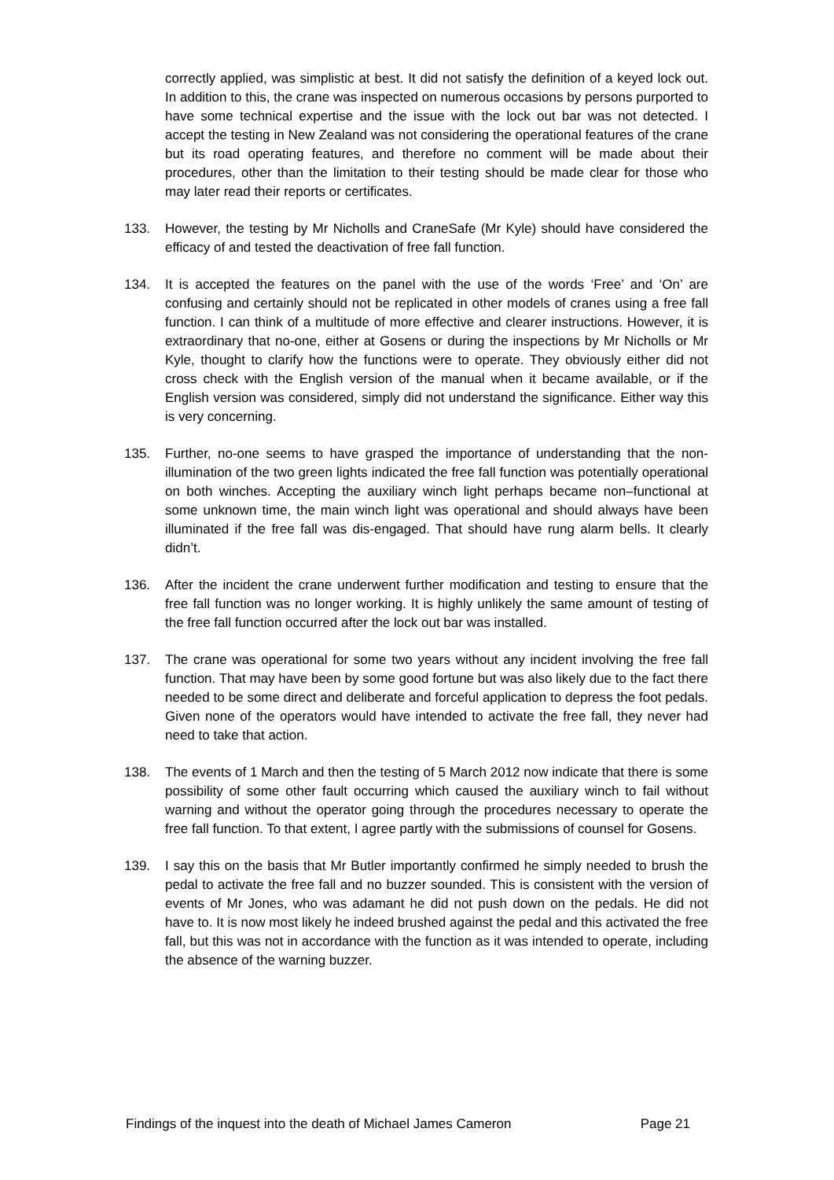correctly applied, was simplistic at best. It did not satisfy the definition of a keyed lock out. In addition to this, the crane was inspected on numerous occasions by persons purported to have some technical expertise and the issue with the lock out bar was not detected. I accept the testing in New Zealand was not considering the operational features of the crane but its road operating features, and therefore no comment will be made about their procedures, other than the limitation to their testing should be made clear for those who may later read their reports or certificates.
133. However, the testing by Mr Nicholls and CraneSafe (Mr Kyle) should have considered the efficacy of and tested the deactivation of free fall function.
134. It is accepted the features on the panel with the use of the words ‘Free’ and ‘On’ are confusing and certainly should not be replicated in other models of cranes using a free fall function. I can think of a multitude of more effective and clearer instructions. However, it is extraordinary that no-one, either at Gosens or during the inspections by Mr Nicholls or Mr Kyle, thought to clarify how the functions were to operate. They obviously either did not cross check with the English version of the manual when it became available, or if the English version was considered, simply did not understand the significance. Either way this is very concerning.
135. Further, no-one seems to have grasped the importance of understanding that the non-illumination of the two green lights indicated the free fall function was potentially operational on both winches. Accepting the auxiliary winch light perhaps became non–functional at some unknown time, the main winch light was operational and should always have been illuminated if the free fall was dis-engaged. That should have rung alarm bells. It clearly didn’t.
136. After the incident the crane underwent further modification and testing to ensure that the free fall function was no longer working. It is highly unlikely the same amount of testing of the free fall function occurred after the lock out bar was installed.
137. The crane was operational for some two years without any incident involving the free fall function. That may have been by some good fortune but was also likely due to the fact there needed to be some direct and deliberate and forceful application to depress the foot pedals. Given none of the operators would have intended to activate the free fall, they never had need to take that action.
138. The events of 1 March and then the testing of 5 March 2012 now indicate that there is some possibility of some other fault occurring which caused the auxiliary winch to fail without warning and without the operator going through the procedures necessary to operate the free fall function. To that extent, I agree partly with the submissions of counsel for Gosens.
139. I say this on the basis that Mr Butler importantly confirmed he simply needed to brush the pedal to activate the free fall and no buzzer sounded. This is consistent with the version of events of Mr Jones, who was adamant he did not push down on the pedals. He did not have to. It is now most likely he indeed brushed against the pedal and this activated the free fall, but this was not in accordance with the function as it was intended to operate, including the absence of the warning buzzer.
Findings of the inquest into the death of Michael James Cameron Page 21